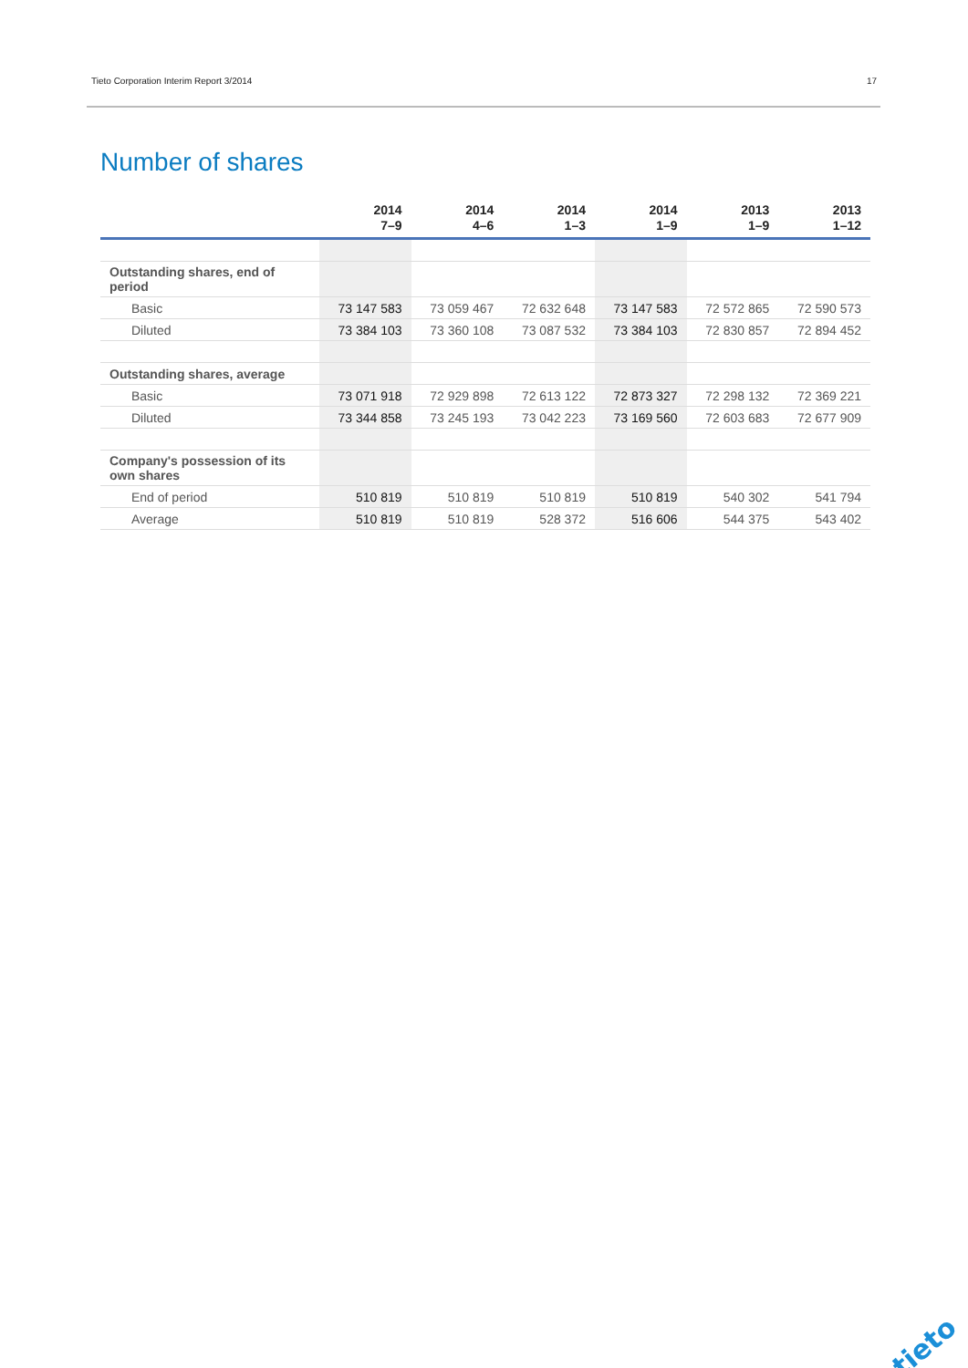Tieto Corporation Interim Report 3/2014 17
Number of shares
| | 2014 7–9 | 2014 4–6 | 2014 1–3 | 2014 1–9 | 2013 1–9 | 2013 1–12 |
| --- | --- | --- | --- | --- | --- | --- |
| Outstanding shares, end of period | | | | | | |
| Basic | 73 147 583 | 73 059 467 | 72 632 648 | 73 147 583 | 72 572 865 | 72 590 573 |
| Diluted | 73 384 103 | 73 360 108 | 73 087 532 | 73 384 103 | 72 830 857 | 72 894 452 |
| Outstanding shares, average | | | | | | |
| Basic | 73 071 918 | 72 929 898 | 72 613 122 | 72 873 327 | 72 298 132 | 72 369 221 |
| Diluted | 73 344 858 | 73 245 193 | 73 042 223 | 73 169 560 | 72 603 683 | 72 677 909 |
| Company's possession of its own shares | | | | | | |
| End of period | 510 819 | 510 819 | 510 819 | 510 819 | 540 302 | 541 794 |
| Average | 510 819 | 510 819 | 528 372 | 516 606 | 544 375 | 543 402 |
tieto